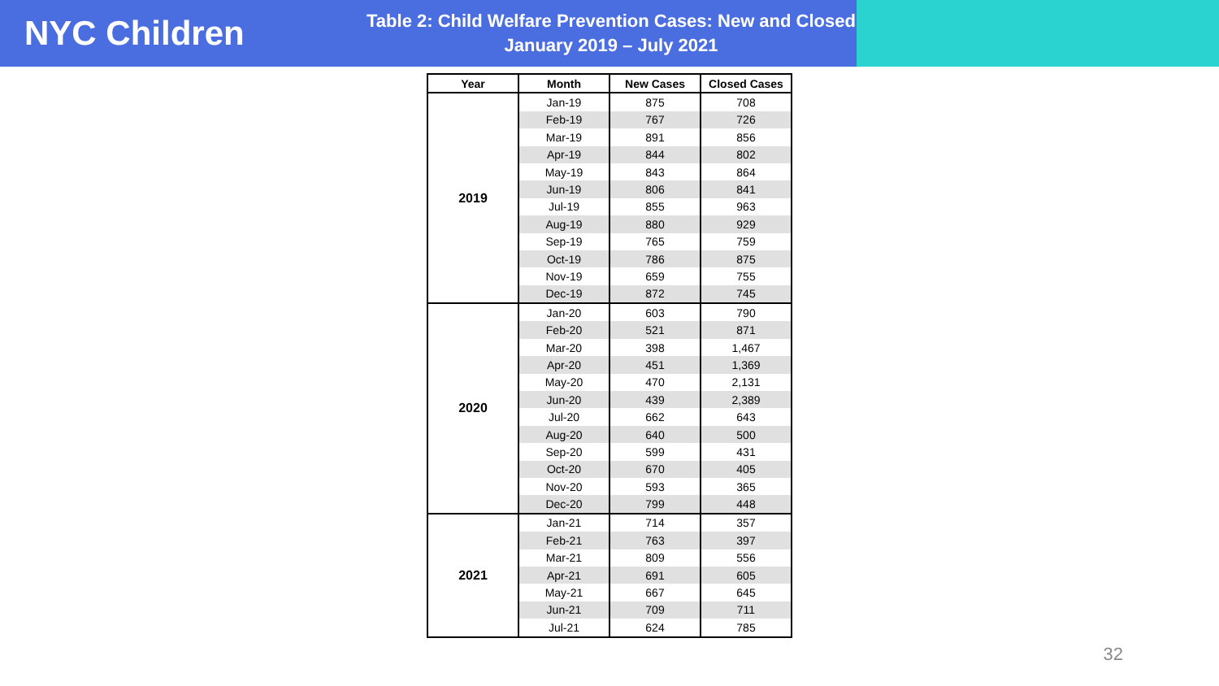NYC Children
Table 2: Child Welfare Prevention Cases: New and Closed
January 2019 – July 2021
| Year | Month | New Cases | Closed Cases |
| --- | --- | --- | --- |
| 2019 | Jan-19 | 875 | 708 |
| | Feb-19 | 767 | 726 |
| | Mar-19 | 891 | 856 |
| | Apr-19 | 844 | 802 |
| | May-19 | 843 | 864 |
| | Jun-19 | 806 | 841 |
| | Jul-19 | 855 | 963 |
| | Aug-19 | 880 | 929 |
| | Sep-19 | 765 | 759 |
| | Oct-19 | 786 | 875 |
| | Nov-19 | 659 | 755 |
| | Dec-19 | 872 | 745 |
| 2020 | Jan-20 | 603 | 790 |
| | Feb-20 | 521 | 871 |
| | Mar-20 | 398 | 1,467 |
| | Apr-20 | 451 | 1,369 |
| | May-20 | 470 | 2,131 |
| | Jun-20 | 439 | 2,389 |
| | Jul-20 | 662 | 643 |
| | Aug-20 | 640 | 500 |
| | Sep-20 | 599 | 431 |
| | Oct-20 | 670 | 405 |
| | Nov-20 | 593 | 365 |
| | Dec-20 | 799 | 448 |
| 2021 | Jan-21 | 714 | 357 |
| | Feb-21 | 763 | 397 |
| | Mar-21 | 809 | 556 |
| | Apr-21 | 691 | 605 |
| | May-21 | 667 | 645 |
| | Jun-21 | 709 | 711 |
| | Jul-21 | 624 | 785 |
32